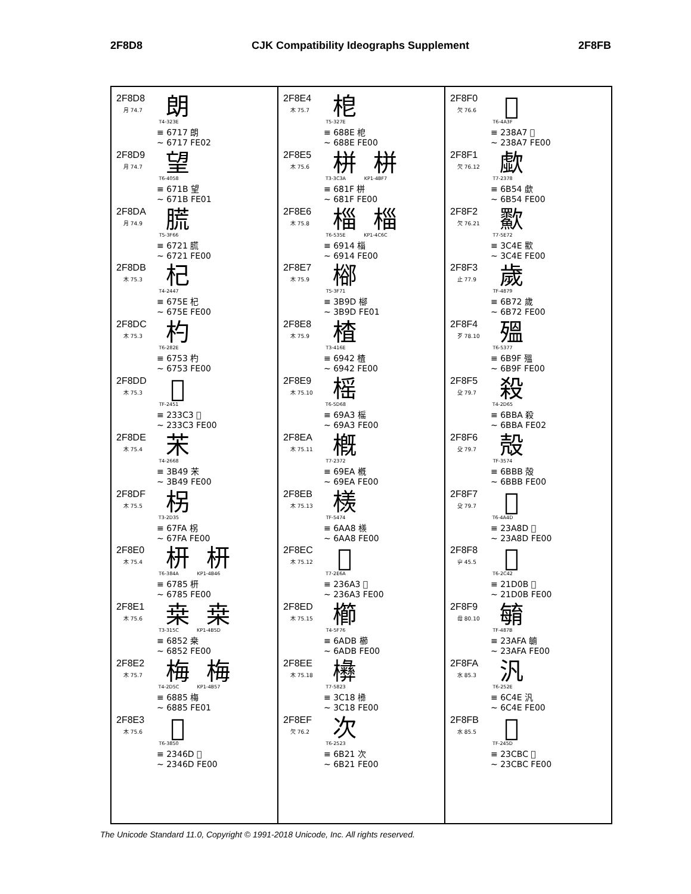2F8D8 CJK Compatibility Ideographs Supplement 2F8FB
2F8D8
月 74.7 朗
T4-323E
≡ 6717 朗
~ 6717 FE02
2F8D9
月 74.7 望
T6-4058
≡ 671B 望
~ 671B FE01
2F8DA
月 74.9 䐠
T5-3F66
≡ 6721 䐠
~ 6721 FE00
2F8DB
木 75.3 杞
T4-2447
≡ 675E 杞
~ 675E FE00
2F8DC
木 75.3 杓
T6-282E
≡ 6753 杓
~ 6753 FE00
2F8DD
木 75.3 𣏃
TF-2451
≡ 233C3 𣏃
~ 233C3 FE00
2F8DE
木 75.4 㭉
T4-2668
≡ 3B49 㭉
~ 3B49 FE00
2F8DF
木 75.5 柺
T3-2D35
≡ 67FA 柺
~ 67FA FE00
2F8E0
木 75.4 枅 枅
T6-384A KP1-4B46
≡ 6785 枅
~ 6785 FE00
2F8E1
木 75.6 桒 桒
T3-315C KP1-4B5D
≡ 6852 桒
~ 6852 FE00
2F8E2
木 75.7 梅 梅
T4-2D5C KP1-4B57
≡ 6885 梅
~ 6885 FE01
2F8E3
木 75.6 𣑭
T6-3850
≡ 2346D 𣑭
~ 2346D FE00
2F8E4
木 75.7 梎
T5-327E
≡ 688E 梎
~ 688E FE00
2F8E5
木 75.6 栟 栟
T3-3C3A KP1-4BF7
≡ 681F 栟
~ 681F FE00
2F8E6
木 75.8 椔 椔
T6-535E KP1-4C6C
≡ 6914 椔
~ 6914 FE00
2F8E7
木 75.9 㮝
T5-3F71
≡ 3B9D 㮝
~ 3B9D FE01
2F8E8
木 75.9 楂
T3-416E
≡ 6942 楂
~ 6942 FE00
2F8E9
木 75.10 榣
T6-5D68
≡ 69A3 榣
~ 69A3 FE00
2F8EA
木 75.11 槪
T7-2372
≡ 69EA 槪
~ 69EA FE00
2F8EB
木 75.13 檨
TF-5474
≡ 6AA8 檨
~ 6AA8 FE00
2F8EC
木 75.12 𣚣
T7-2E6A
≡ 236A3 𣚣
~ 236A3 FE00
2F8ED
木 75.15 櫛
T4-5F76
≡ 6ADB 櫛
~ 6ADB FE00
2F8EE
木 75.18 㰘
T7-5823
≡ 3C18 㰘
~ 3C18 FE00
2F8EF
欠 76.2 次
T6-2523
≡ 6B21 次
~ 6B21 FE00
2F8F0
欠 76.6 𣢧
T6-4A3F
≡ 238A7 𣢧
~ 238A7 FE00
2F8F1
欠 76.12 歔
T7-2378
≡ 6B54 歔
~ 6B54 FE00
2F8F2
欠 76.21 㱎
T7-5E72
≡ 3C4E 㱎
~ 3C4E FE00
2F8F3
止 77.9 歲
TF-4879
≡ 6B72 歲
~ 6B72 FE00
2F8F4
歹 78.10 殟
T6-5377
≡ 6B9F 殟
~ 6B9F FE00
2F8F5
殳 79.7 殺
T4-2D65
≡ 6BBA 殺
~ 6BBA FE02
2F8F6
殳 79.7 殻
TF-3574
≡ 6BBB 殻
~ 6BBB FE00
2F8F7
殳 79.7 𣪍
T6-4A4D
≡ 23A8D 𣪍
~ 23A8D FE00
2F8F8
屮 45.5 𡴋
T6-2C42
≡ 21D0B 𡴋
~ 21D0B FE00
2F8F9
毋 80.10 𣫺
TF-487B
≡ 23AFA 𣫺
~ 23AFA FE00
2F8FA
水 85.3 汎
T6-252E
≡ 6C4E 汎
~ 6C4E FE00
2F8FB
水 85.5 𣲼
TF-245D
≡ 23CBC 𣲼
~ 23CBC FE00
The Unicode Standard 11.0, Copyright © 1991-2018 Unicode, Inc. All rights reserved.